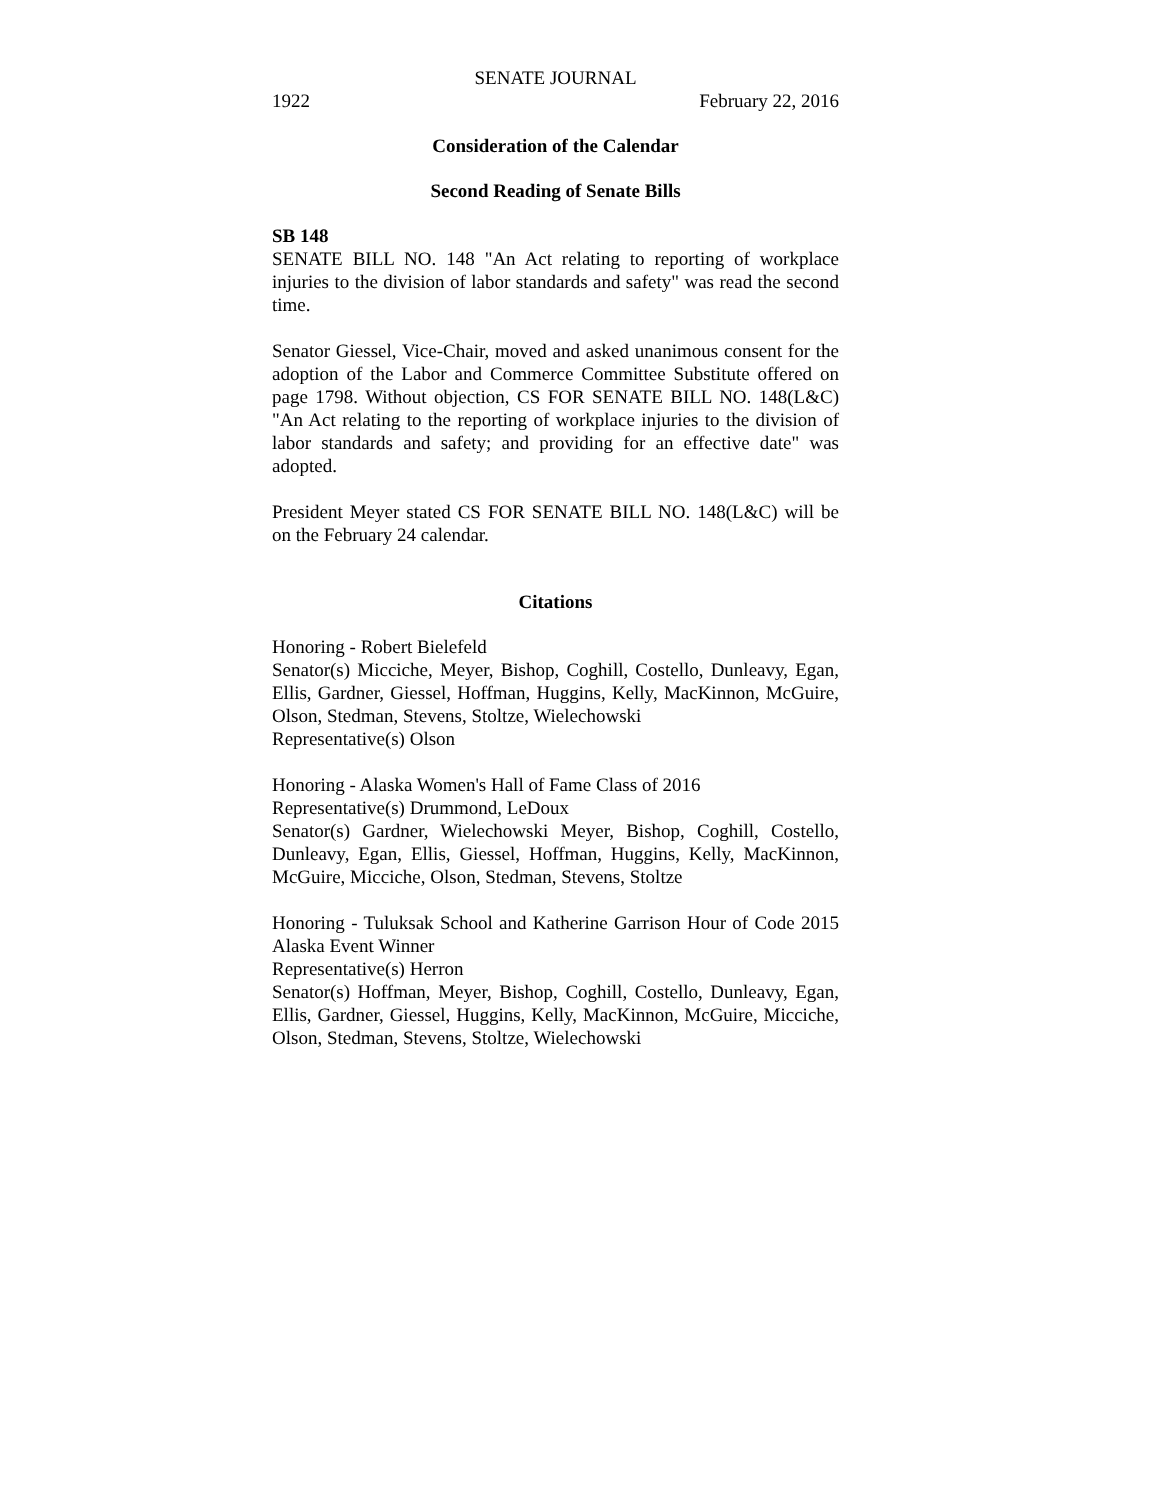SENATE JOURNAL
1922 February 22, 2016
Consideration of the Calendar
Second Reading of Senate Bills
SB 148
SENATE BILL NO. 148 "An Act relating to reporting of workplace injuries to the division of labor standards and safety" was read the second time.
Senator Giessel, Vice-Chair, moved and asked unanimous consent for the adoption of the Labor and Commerce Committee Substitute offered on page 1798. Without objection, CS FOR SENATE BILL NO. 148(L&C) "An Act relating to the reporting of workplace injuries to the division of labor standards and safety; and providing for an effective date" was adopted.
President Meyer stated CS FOR SENATE BILL NO. 148(L&C) will be on the February 24 calendar.
Citations
Honoring - Robert Bielefeld
Senator(s) Micciche, Meyer, Bishop, Coghill, Costello, Dunleavy, Egan, Ellis, Gardner, Giessel, Hoffman, Huggins, Kelly, MacKinnon, McGuire, Olson, Stedman, Stevens, Stoltze, Wielechowski
Representative(s) Olson
Honoring - Alaska Women's Hall of Fame Class of 2016
Representative(s) Drummond, LeDoux
Senator(s) Gardner, Wielechowski Meyer, Bishop, Coghill, Costello, Dunleavy, Egan, Ellis, Giessel, Hoffman, Huggins, Kelly, MacKinnon, McGuire, Micciche, Olson, Stedman, Stevens, Stoltze
Honoring - Tuluksak School and Katherine Garrison Hour of Code 2015 Alaska Event Winner
Representative(s) Herron
Senator(s) Hoffman, Meyer, Bishop, Coghill, Costello, Dunleavy, Egan, Ellis, Gardner, Giessel, Huggins, Kelly, MacKinnon, McGuire, Micciche, Olson, Stedman, Stevens, Stoltze, Wielechowski